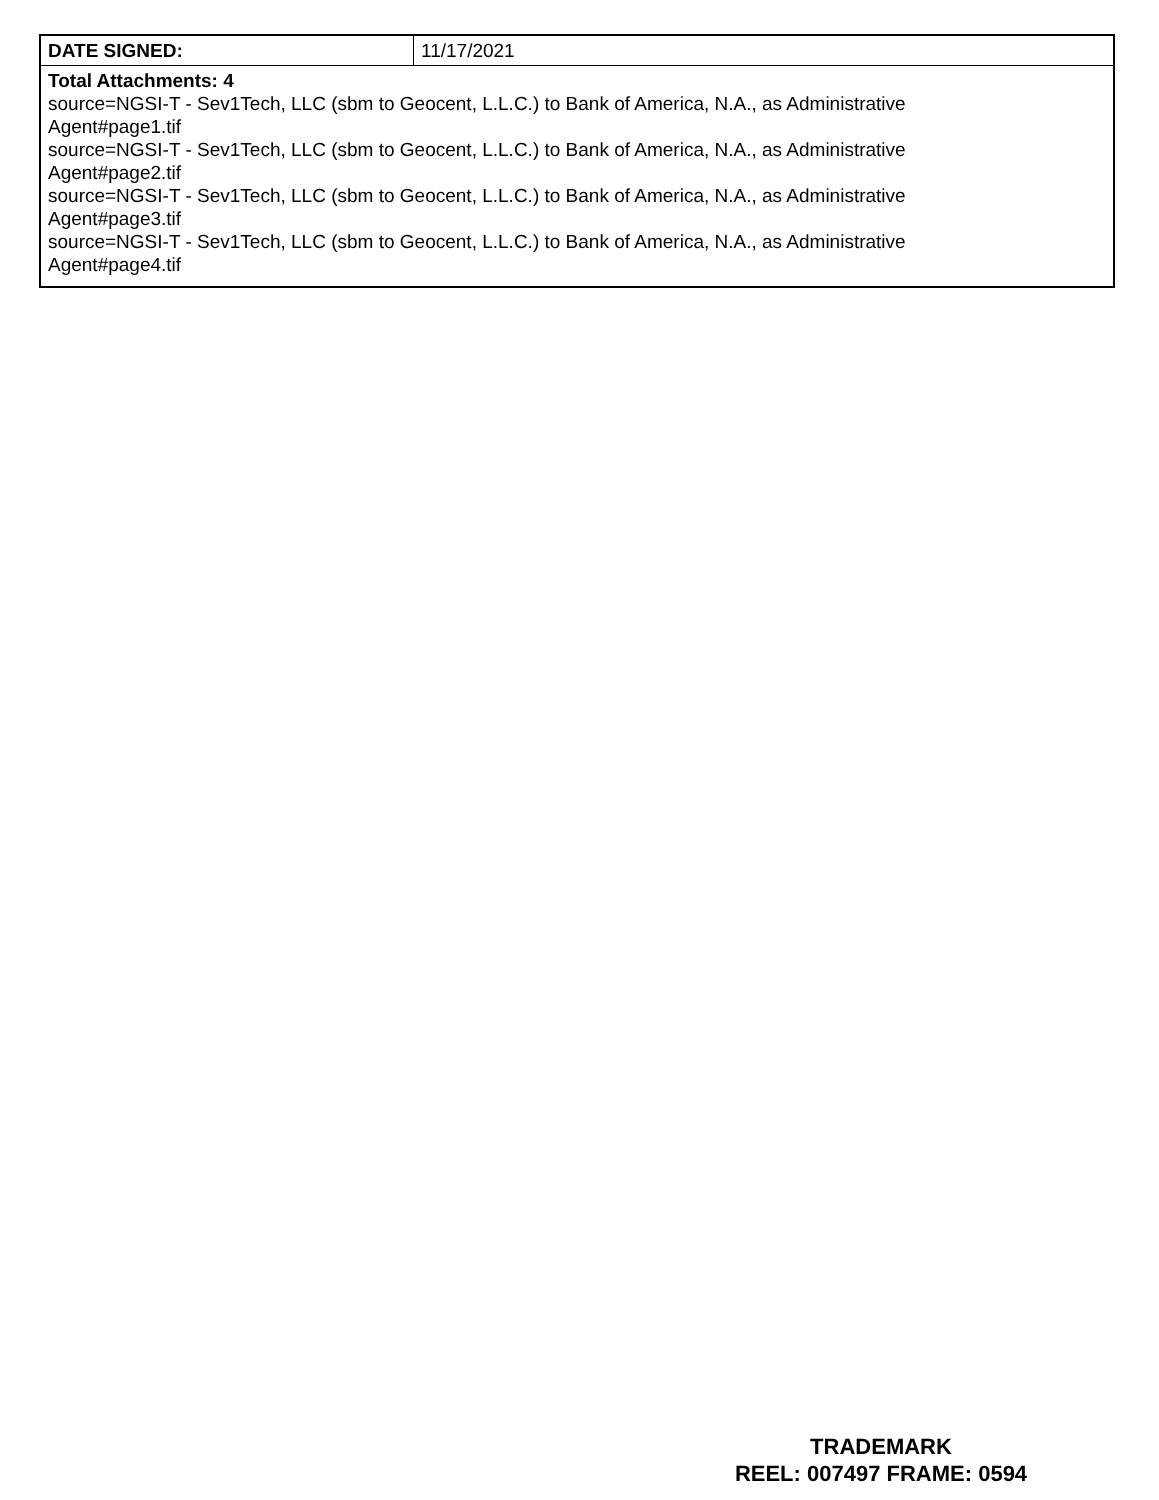| DATE SIGNED: | 11/17/2021 |
| Total Attachments: 4 source=NGSI-T - Sev1Tech, LLC (sbm to Geocent, L.L.C.) to Bank of America, N.A., as Administrative Agent#page1.tif source=NGSI-T - Sev1Tech, LLC (sbm to Geocent, L.L.C.) to Bank of America, N.A., as Administrative Agent#page2.tif source=NGSI-T - Sev1Tech, LLC (sbm to Geocent, L.L.C.) to Bank of America, N.A., as Administrative Agent#page3.tif source=NGSI-T - Sev1Tech, LLC (sbm to Geocent, L.L.C.) to Bank of America, N.A., as Administrative Agent#page4.tif | |
TRADEMARK
REEL: 007497 FRAME: 0594